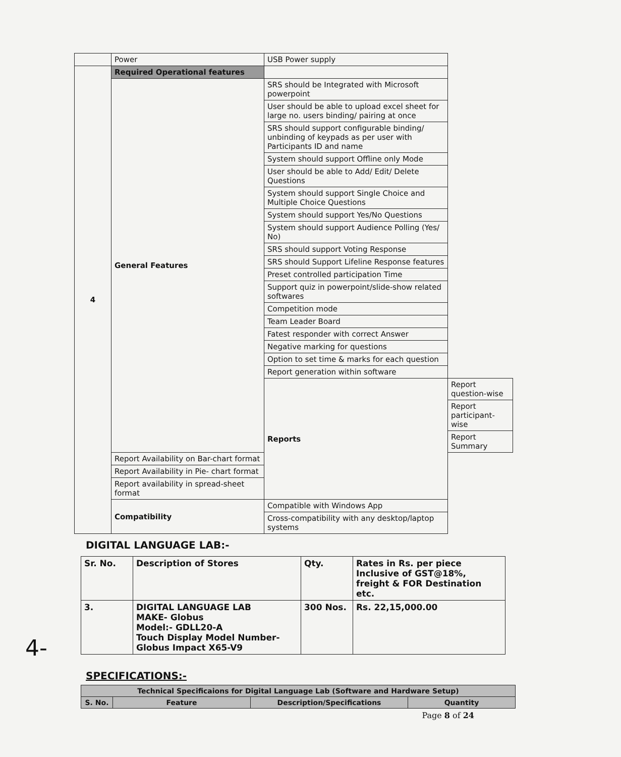| | Power | USB Power supply | |
| 4 | Required Operational features | | |
| | General Features | SRS should be Integrated with Microsoft powerpoint | |
| | | User should be able to upload excel sheet for large no. users binding/ pairing at once | |
| | | SRS should support configurable binding/ unbinding of keypads as per user with Participants ID and name | |
| | | System should support Offline only Mode | |
| | | User should be able to Add/ Edit/ Delete Questions | |
| | | System should support Single Choice and Multiple Choice Questions | |
| | | System should support Yes/No Questions | |
| | | System should support Audience Polling (Yes/ No) | |
| | | SRS should support Voting Response | |
| | | SRS should Support Lifeline Response features | |
| | | Preset controlled participation Time | |
| | | Support quiz in powerpoint/slide-show related softwares | |
| | | Competition mode | |
| | | Team Leader Board | |
| | | Fatest responder with correct Answer | |
| | | Negative marking for questions | |
| | | Option to set time & marks for each question | |
| | | Report generation within software | |
| | | Reports | Report question-wise |
| | | | Report participant-wise |
| | | | Report Summary |
| | Report Availability on Bar-chart format | | |
| | Report Availability in Pie- chart format | | |
| | Report availability in spread-sheet format | | |
| | Compatibility | Compatible with Windows App | |
| | | Cross-compatibility with any desktop/laptop systems | |
DIGITAL LANGUAGE LAB:-
| Sr. No. | Description of Stores | Qty. | Rates in Rs. per piece Inclusive of GST@18%, freight & FOR Destination etc. |
| --- | --- | --- | --- |
| 3. | DIGITAL LANGUAGE LAB MAKE- Globus Model:- GDLL20-A Touch Display Model Number- Globus Impact X65-V9 | 300 Nos. | Rs. 22,15,000.00 |
4-
SPECIFICATIONS:-
| Technical Specificaions for Digital Language Lab (Software and Hardware Setup) | | | |
| --- | --- | --- | --- |
| S. No. | Feature | Description/Specifications | Quantity |
Page 8 of 24